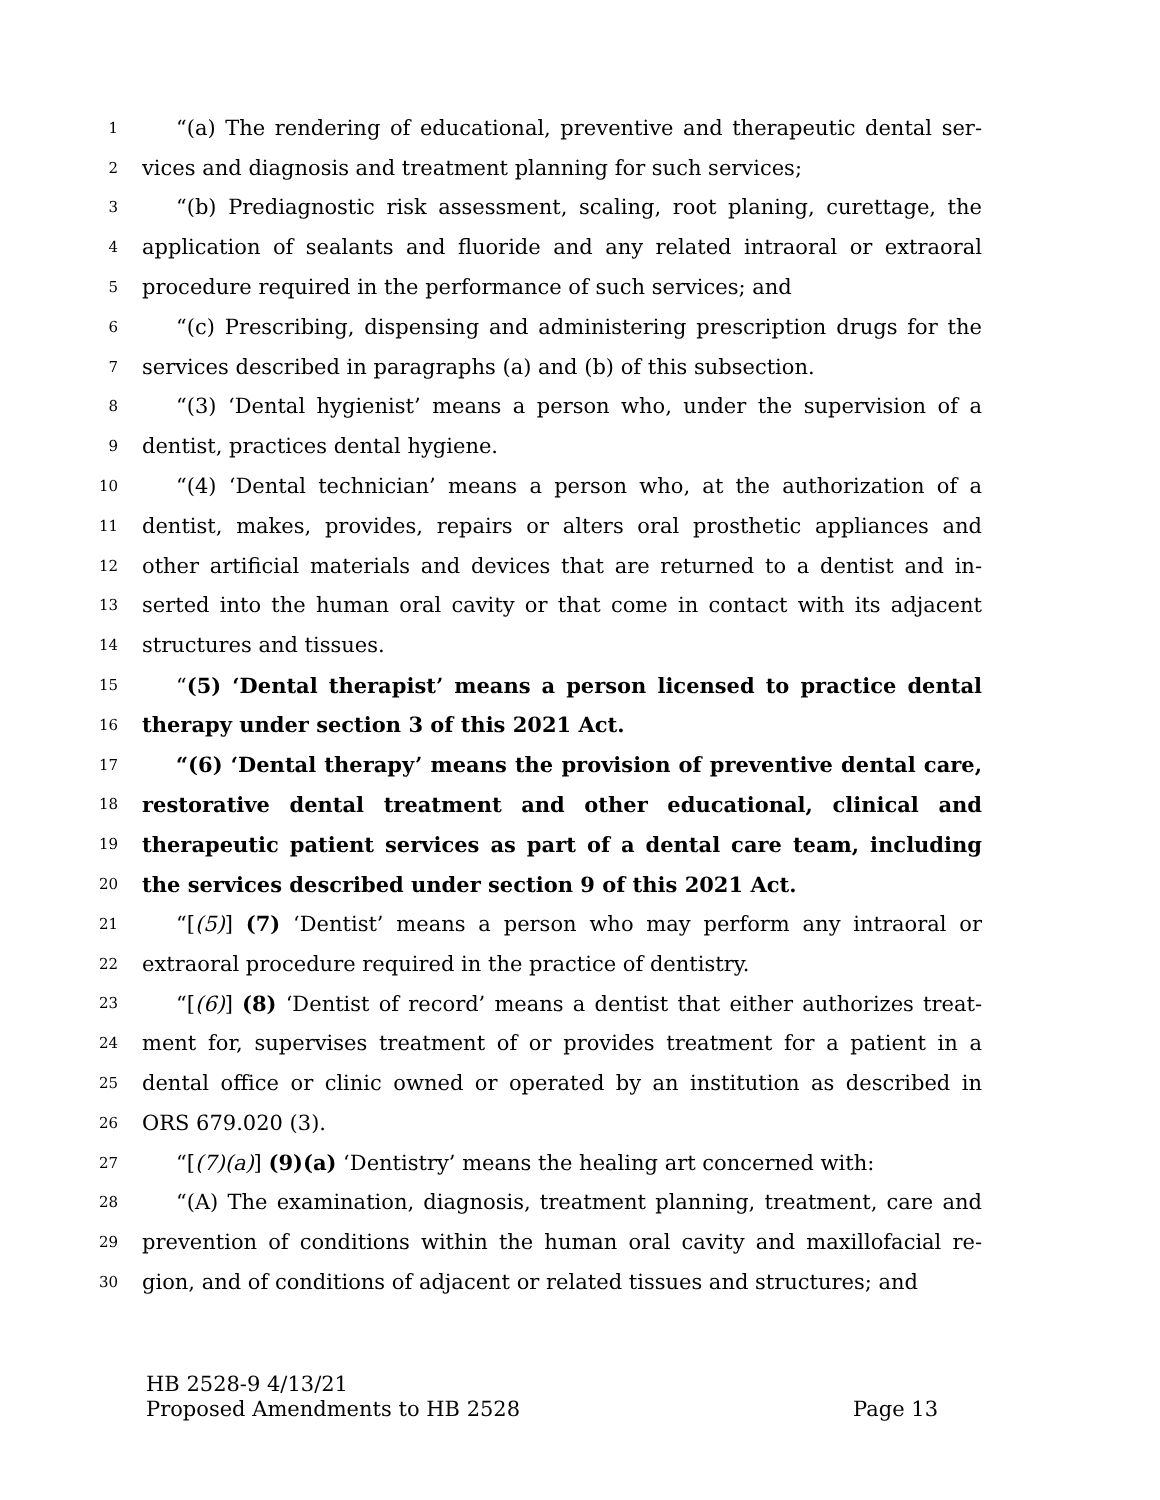1 “(a) The rendering of educational, preventive and therapeutic dental ser-
2 vices and diagnosis and treatment planning for such services;
3 “(b) Prediagnostic risk assessment, scaling, root planing, curettage, the
4 application of sealants and fluoride and any related intraoral or extraoral
5 procedure required in the performance of such services; and
6 “(c) Prescribing, dispensing and administering prescription drugs for the
7 services described in paragraphs (a) and (b) of this subsection.
8 “(3) ‘Dental hygienist’ means a person who, under the supervision of a
9 dentist, practices dental hygiene.
10 “(4) ‘Dental technician’ means a person who, at the authorization of a
11 dentist, makes, provides, repairs or alters oral prosthetic appliances and
12 other artificial materials and devices that are returned to a dentist and in-
13 serted into the human oral cavity or that come in contact with its adjacent
14 structures and tissues.
15 “(5) ‘Dental therapist’ means a person licensed to practice dental
16 therapy under section 3 of this 2021 Act.
17 “(6) ‘Dental therapy’ means the provision of preventive dental care,
18 restorative dental treatment and other educational, clinical and
19 therapeutic patient services as part of a dental care team, including
20 the services described under section 9 of this 2021 Act.
21 “[(5)] (7) ‘Dentist’ means a person who may perform any intraoral or
22 extraoral procedure required in the practice of dentistry.
23 “[(6)] (8) ‘Dentist of record’ means a dentist that either authorizes treat-
24 ment for, supervises treatment of or provides treatment for a patient in a
25 dental office or clinic owned or operated by an institution as described in
26 ORS 679.020 (3).
27 “[(7)(a)] (9)(a) ‘Dentistry’ means the healing art concerned with:
28 “(A) The examination, diagnosis, treatment planning, treatment, care and
29 prevention of conditions within the human oral cavity and maxillofacial re-
30 gion, and of conditions of adjacent or related tissues and structures; and
HB 2528-9 4/13/21
Proposed Amendments to HB 2528 Page 13